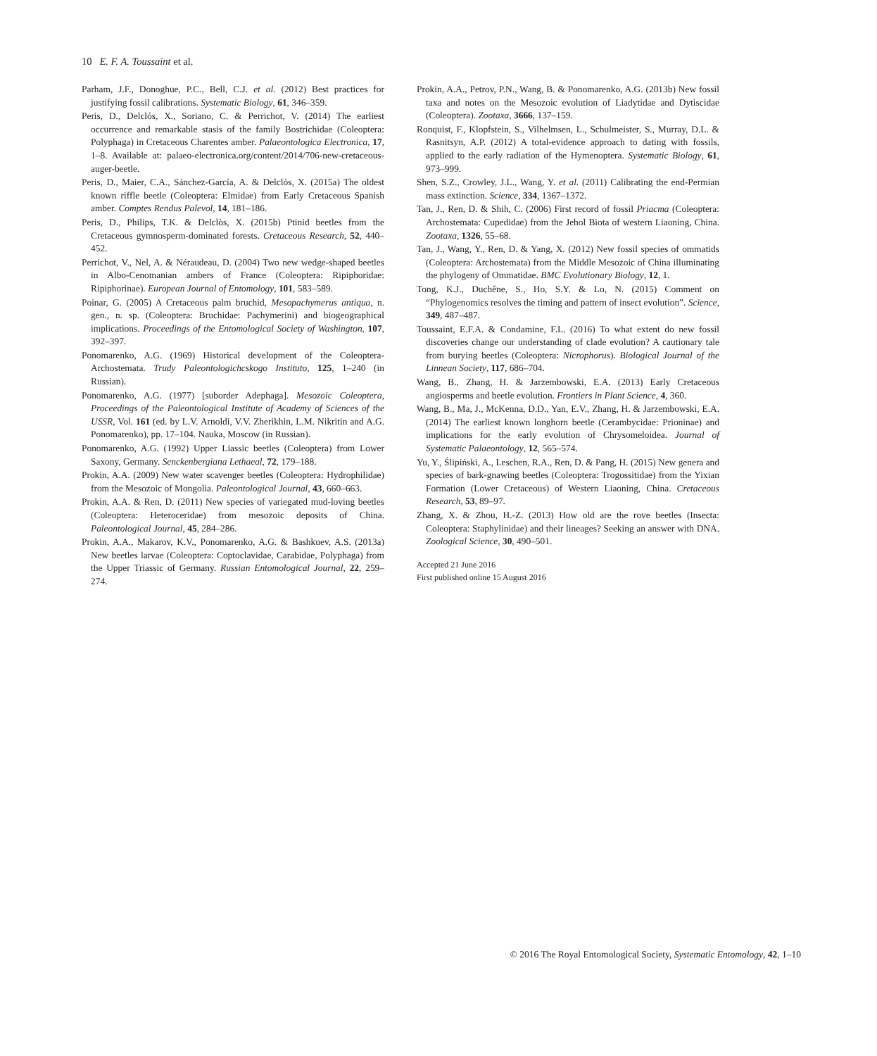10 E. F. A. Toussaint et al.
Parham, J.F., Donoghue, P.C., Bell, C.J. et al. (2012) Best practices for justifying fossil calibrations. Systematic Biology, 61, 346–359.
Peris, D., Delclós, X., Soriano, C. & Perrichot, V. (2014) The earliest occurrence and remarkable stasis of the family Bostrichidae (Coleoptera: Polyphaga) in Cretaceous Charentes amber. Palaeontologica Electronica, 17, 1–8. Available at: palaeo-electronica.org/content/2014/706-new-cretaceous-auger-beetle.
Peris, D., Maier, C.A., Sánchez-García, A. & Delclòs, X. (2015a) The oldest known riffle beetle (Coleoptera: Elmidae) from Early Cretaceous Spanish amber. Comptes Rendus Palevol, 14, 181–186.
Peris, D., Philips, T.K. & Delclòs, X. (2015b) Ptinid beetles from the Cretaceous gymnosperm-dominated forests. Cretaceous Research, 52, 440–452.
Perrichot, V., Nel, A. & Néraudeau, D. (2004) Two new wedge-shaped beetles in Albo-Cenomanian ambers of France (Coleoptera: Ripiphoridae: Ripiphorinae). European Journal of Entomology, 101, 583–589.
Poinar, G. (2005) A Cretaceous palm bruchid, Mesopachymerus antiqua, n. gen., n. sp. (Coleoptera: Bruchidae: Pachymerini) and biogeographical implications. Proceedings of the Entomological Society of Washington, 107, 392–397.
Ponomarenko, A.G. (1969) Historical development of the Coleoptera-Archostemata. Trudy Paleontologichcskogo Instituto, 125, 1–240 (in Russian).
Ponomarenko, A.G. (1977) [suborder Adephaga]. Mesozoic Coleoptera, Proceedings of the Paleontological Institute of Academy of Sciences of the USSR, Vol. 161 (ed. by L.V. Arnoldi, V.V. Zherikhin, L.M. Nikritin and A.G. Ponomarenko), pp. 17–104. Nauka, Moscow (in Russian).
Ponomarenko, A.G. (1992) Upper Liassic beetles (Coleoptera) from Lower Saxony, Germany. Senckenbergiana Lethaeal, 72, 179–188.
Prokin, A.A. (2009) New water scavenger beetles (Coleoptera: Hydrophilidae) from the Mesozoic of Mongolia. Paleontological Journal, 43, 660–663.
Prokin, A.A. & Ren, D. (2011) New species of variegated mud-loving beetles (Coleoptera: Heteroceridae) from mesozoic deposits of China. Paleontological Journal, 45, 284–286.
Prokin, A.A., Makarov, K.V., Ponomarenko, A.G. & Bashkuev, A.S. (2013a) New beetles larvae (Coleoptera: Coptoclavidae, Carabidae, Polyphaga) from the Upper Triassic of Germany. Russian Entomological Journal, 22, 259–274.
Prokin, A.A., Petrov, P.N., Wang, B. & Ponomarenko, A.G. (2013b) New fossil taxa and notes on the Mesozoic evolution of Liadytidae and Dytiscidae (Coleoptera). Zootaxa, 3666, 137–159.
Ronquist, F., Klopfstein, S., Vilhelmsen, L., Schulmeister, S., Murray, D.L. & Rasnitsyn, A.P. (2012) A total-evidence approach to dating with fossils, applied to the early radiation of the Hymenoptera. Systematic Biology, 61, 973–999.
Shen, S.Z., Crowley, J.L., Wang, Y. et al. (2011) Calibrating the end-Permian mass extinction. Science, 334, 1367–1372.
Tan, J., Ren, D. & Shih, C. (2006) First record of fossil Priacma (Coleoptera: Archostemata: Cupedidae) from the Jehol Biota of western Liaoning, China. Zootaxa, 1326, 55–68.
Tan, J., Wang, Y., Ren, D. & Yang, X. (2012) New fossil species of ommatids (Coleoptera: Archostemata) from the Middle Mesozoic of China illuminating the phylogeny of Ommatidae. BMC Evolutionary Biology, 12, 1.
Tong, K.J., Duchêne, S., Ho, S.Y. & Lo, N. (2015) Comment on “Phylogenomics resolves the timing and pattern of insect evolution”. Science, 349, 487–487.
Toussaint, E.F.A. & Condamine, F.L. (2016) To what extent do new fossil discoveries change our understanding of clade evolution? A cautionary tale from burying beetles (Coleoptera: Nicrophorus). Biological Journal of the Linnean Society, 117, 686–704.
Wang, B., Zhang, H. & Jarzembowski, E.A. (2013) Early Cretaceous angiosperms and beetle evolution. Frontiers in Plant Science, 4, 360.
Wang, B., Ma, J., McKenna, D.D., Yan, E.V., Zhang, H. & Jarzembowski, E.A. (2014) The earliest known longhorn beetle (Cerambycidae: Prioninae) and implications for the early evolution of Chrysomeloidea. Journal of Systematic Palaeontology, 12, 565–574.
Yu, Y., Ślipiński, A., Leschen, R.A., Ren, D. & Pang, H. (2015) New genera and species of bark-gnawing beetles (Coleoptera: Trogossitidae) from the Yixian Formation (Lower Cretaceous) of Western Liaoning, China. Cretaceous Research, 53, 89–97.
Zhang, X. & Zhou, H.-Z. (2013) How old are the rove beetles (Insecta: Coleoptera: Staphylinidae) and their lineages? Seeking an answer with DNA. Zoological Science, 30, 490–501.
Accepted 21 June 2016
First published online 15 August 2016
© 2016 The Royal Entomological Society, Systematic Entomology, 42, 1–10